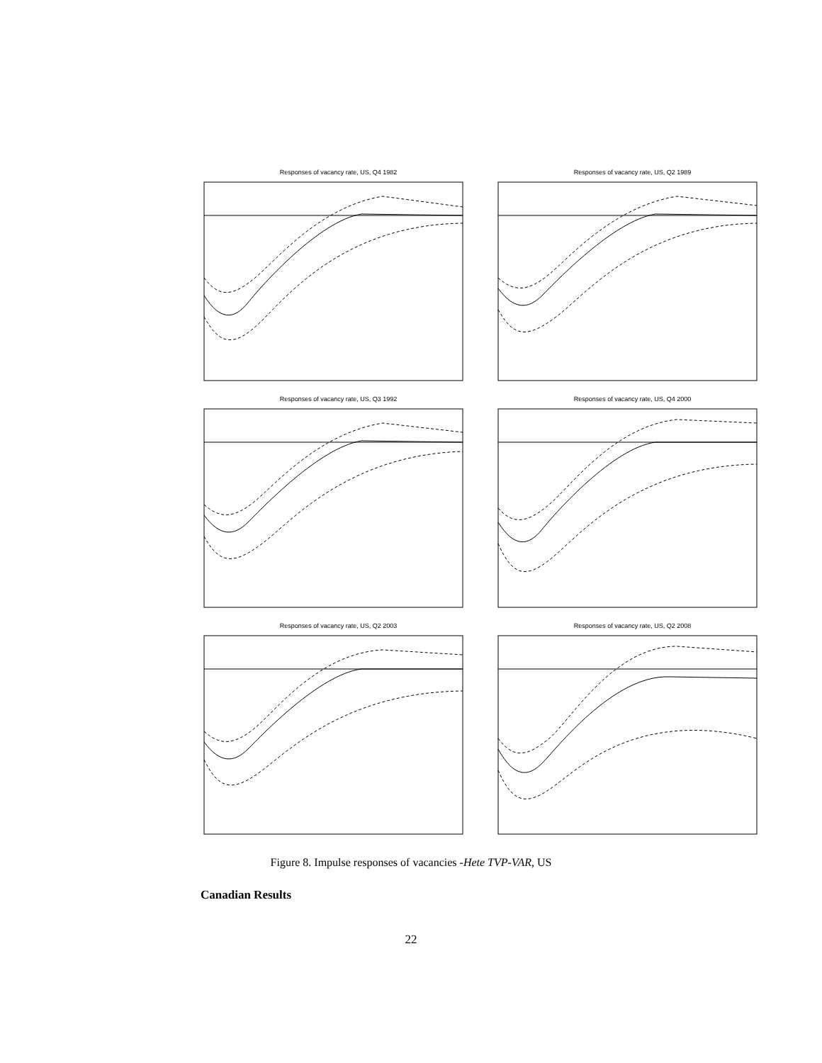Responses of vacancy rate, US, Q4 1982
Responses of vacancy rate, US, Q2 1989
Responses of vacancy rate, US, Q3 1992
Responses of vacancy rate, US, Q4 2000
Responses of vacancy rate, US, Q2 2003
Responses of vacancy rate, US, Q2 2008
Figure 8. Impulse responses of vacancies -Hete TVP-VAR, US
Canadian Results
22